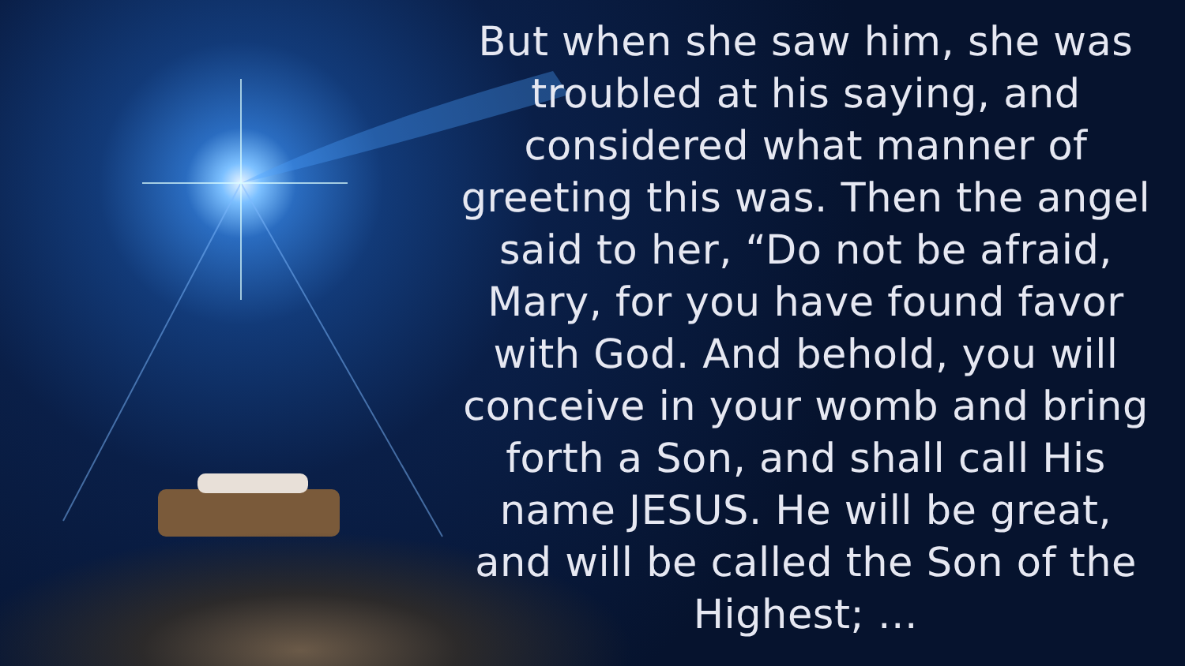But when she saw him, she was troubled at his saying, and considered what manner of greeting this was. Then the angel said to her, “Do not be afraid, Mary, for you have found favor with God. And behold, you will conceive in your womb and bring forth a Son, and shall call His name JESUS. He will be great, and will be called the Son of the Highest; …